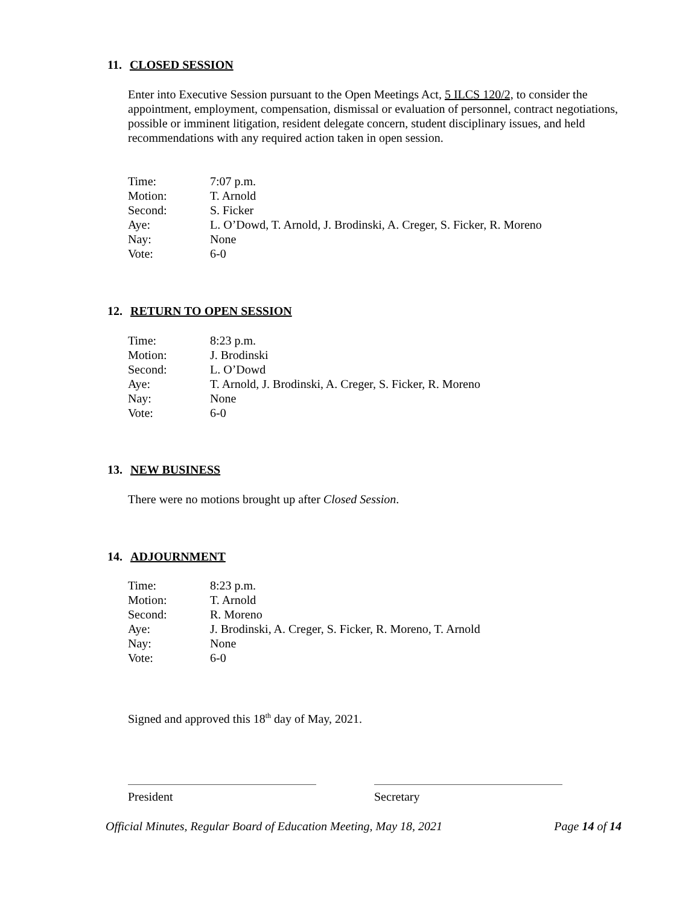11. CLOSED SESSION
Enter into Executive Session pursuant to the Open Meetings Act, 5 ILCS 120/2, to consider the appointment, employment, compensation, dismissal or evaluation of personnel, contract negotiations, possible or imminent litigation, resident delegate concern, student disciplinary issues, and held recommendations with any required action taken in open session.
| Time: | 7:07 p.m. |
| Motion: | T. Arnold |
| Second: | S. Ficker |
| Aye: | L. O’Dowd, T. Arnold, J. Brodinski, A. Creger, S. Ficker, R. Moreno |
| Nay: | None |
| Vote: | 6-0 |
12. RETURN TO OPEN SESSION
| Time: | 8:23 p.m. |
| Motion: | J. Brodinski |
| Second: | L. O’Dowd |
| Aye: | T. Arnold, J. Brodinski, A. Creger, S. Ficker, R. Moreno |
| Nay: | None |
| Vote: | 6-0 |
13. NEW BUSINESS
There were no motions brought up after Closed Session.
14. ADJOURNMENT
| Time: | 8:23 p.m. |
| Motion: | T. Arnold |
| Second: | R. Moreno |
| Aye: | J. Brodinski, A. Creger, S. Ficker, R. Moreno, T. Arnold |
| Nay: | None |
| Vote: | 6-0 |
Signed and approved this 18<sup>th</sup> day of May, 2021.
President Secretary
Official Minutes, Regular Board of Education Meeting, May 18, 2021 Page 14 of 14